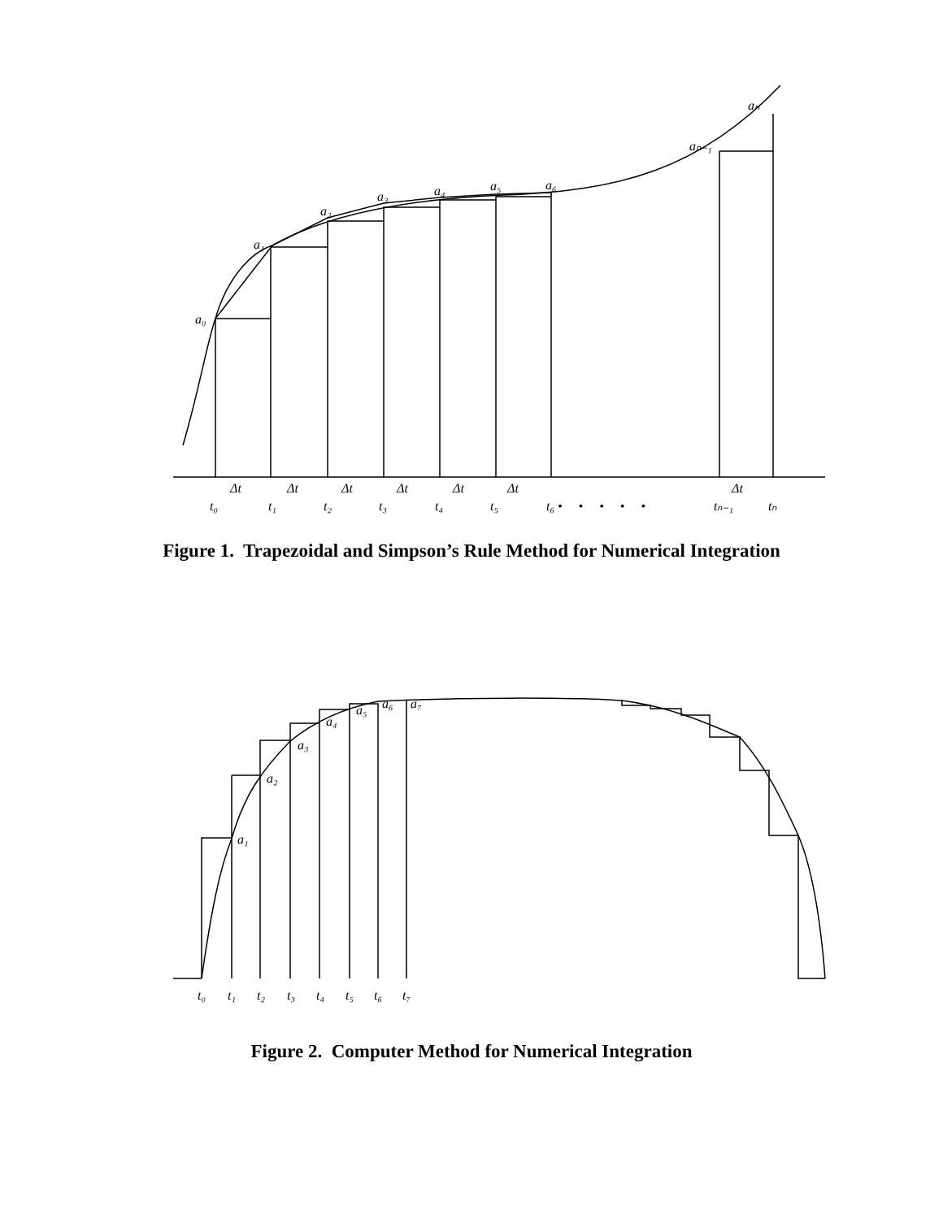a₀
a₁
a₂
a₃
a₄
a₅
a₆
aₙ₋₁
aₙ
Δt
Δt
Δt
Δt
Δt
Δt
Δt
t₀
t₁
t₂
t₃
t₄
t₅
t₆ • • • • •
tₙ₋₁
tₙ
Figure 1. Trapezoidal and Simpson’s Rule Method for Numerical Integration
a₁
a₂
a₃
a₄
a₅
a₆
a₇
t₀
t₁
t₂
t₃
t₄
t₅
t₆
t₇
Figure 2. Computer Method for Numerical Integration